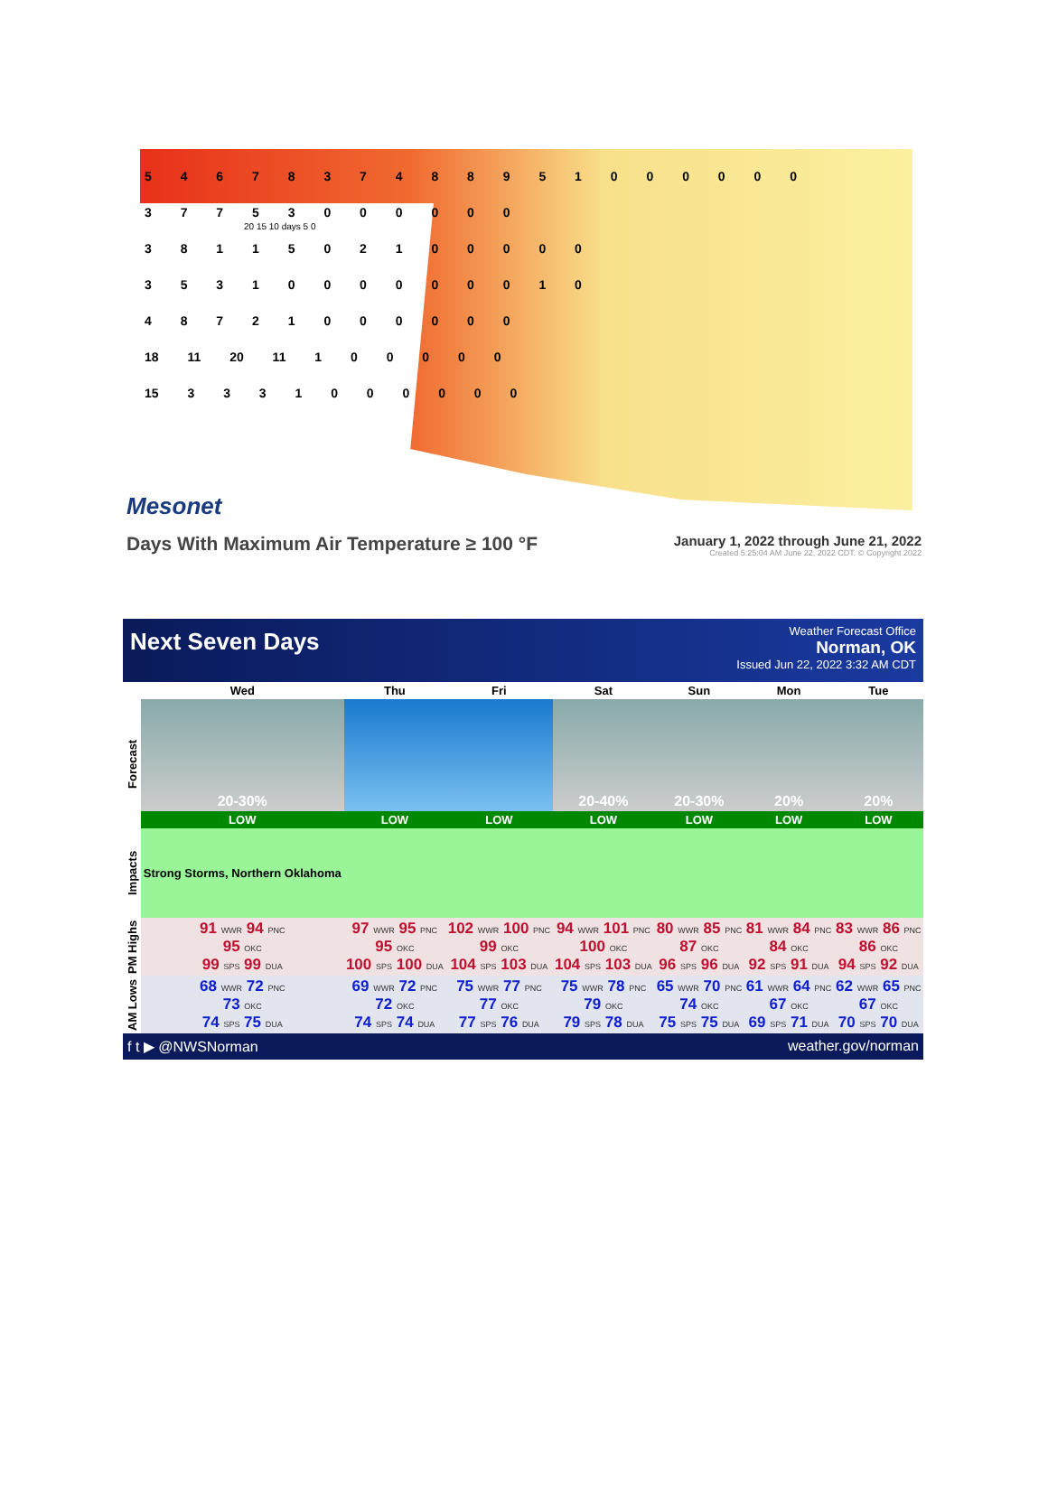5 4 6 7 8 3 7 4 8 8 9 5 1 0 0 0 0 0 0
3 7 7 5 3 0 0 0 0 0 0
3 8 1 1 5 0 2 1 0 0 0 0 0
3 5 3 1 0 0 0 0 0 0 0 1 0
4 8 7 2 1 0 0 0 0 0 0
18 11 20 11 1 0 0 0 0 0
15 3 3 3 1 0 0 0 0 0 0
20 15 10 days 5 0
Mesonet
Days With Maximum Air Temperature ≥ 100 °F
January 1, 2022 through June 21, 2022
Created 5:25:04 AM June 22, 2022 CDT. © Copyright 2022
Next Seven Days
Weather Forecast Office
Norman, OK
Issued Jun 22, 2022 3:32 AM CDT
| | Wed | Thu | Fri | Sat | Sun | Mon | Tue |
| --- | --- | --- | --- | --- | --- | --- | --- |
| Forecast | 20-30% | | | 20-40% | 20-30% | 20% | 20% |
| | LOW | LOW | LOW | LOW | LOW | LOW | LOW |
| Impacts | Strong Storms, Northern Oklahoma | | | | | | |
| PM Highs | 91 WWR 94 PNC 95 OKC 99 SPS 99 DUA | 97 WWR 95 PNC 95 OKC 100 SPS 100 DUA | 102 WWR 100 PNC 99 OKC 104 SPS 103 DUA | 94 WWR 101 PNC 100 OKC 104 SPS 103 DUA | 80 WWR 85 PNC 87 OKC 96 SPS 96 DUA | 81 WWR 84 PNC 84 OKC 92 SPS 91 DUA | 83 WWR 86 PNC 86 OKC 94 SPS 92 DUA |
| AM Lows | 68 WWR 72 PNC 73 OKC 74 SPS 75 DUA | 69 WWR 72 PNC 72 OKC 74 SPS 74 DUA | 75 WWR 77 PNC 77 OKC 77 SPS 76 DUA | 75 WWR 78 PNC 79 OKC 79 SPS 78 DUA | 65 WWR 70 PNC 74 OKC 75 SPS 75 DUA | 61 WWR 64 PNC 67 OKC 69 SPS 71 DUA | 62 WWR 65 PNC 67 OKC 70 SPS 70 DUA |
f t ▶ @NWSNorman weather.gov/norman